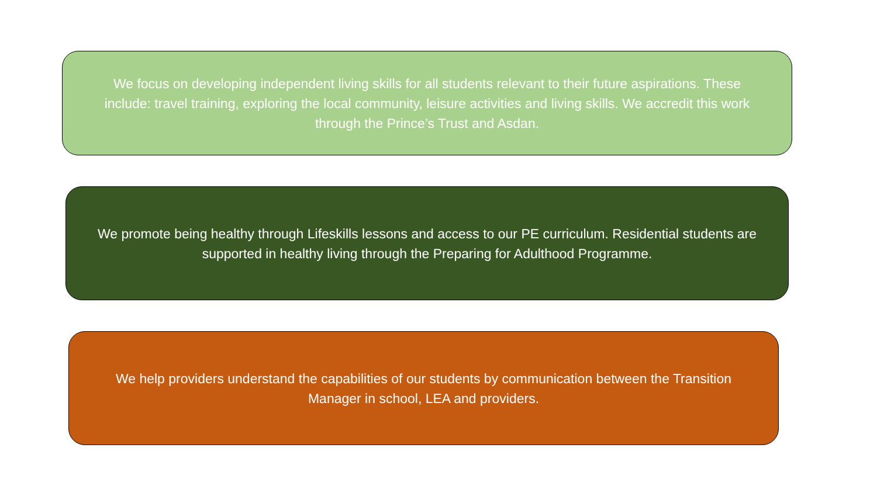We focus on developing independent living skills for all students relevant to their future aspirations. These include: travel training, exploring the local community, leisure activities and living skills. We accredit this work through the Prince’s Trust and Asdan.
We promote being healthy through Lifeskills lessons and access to our PE curriculum. Residential students are supported in healthy living through the Preparing for Adulthood Programme.
We help providers understand the capabilities of our students by communication between the Transition Manager in school, LEA and providers.